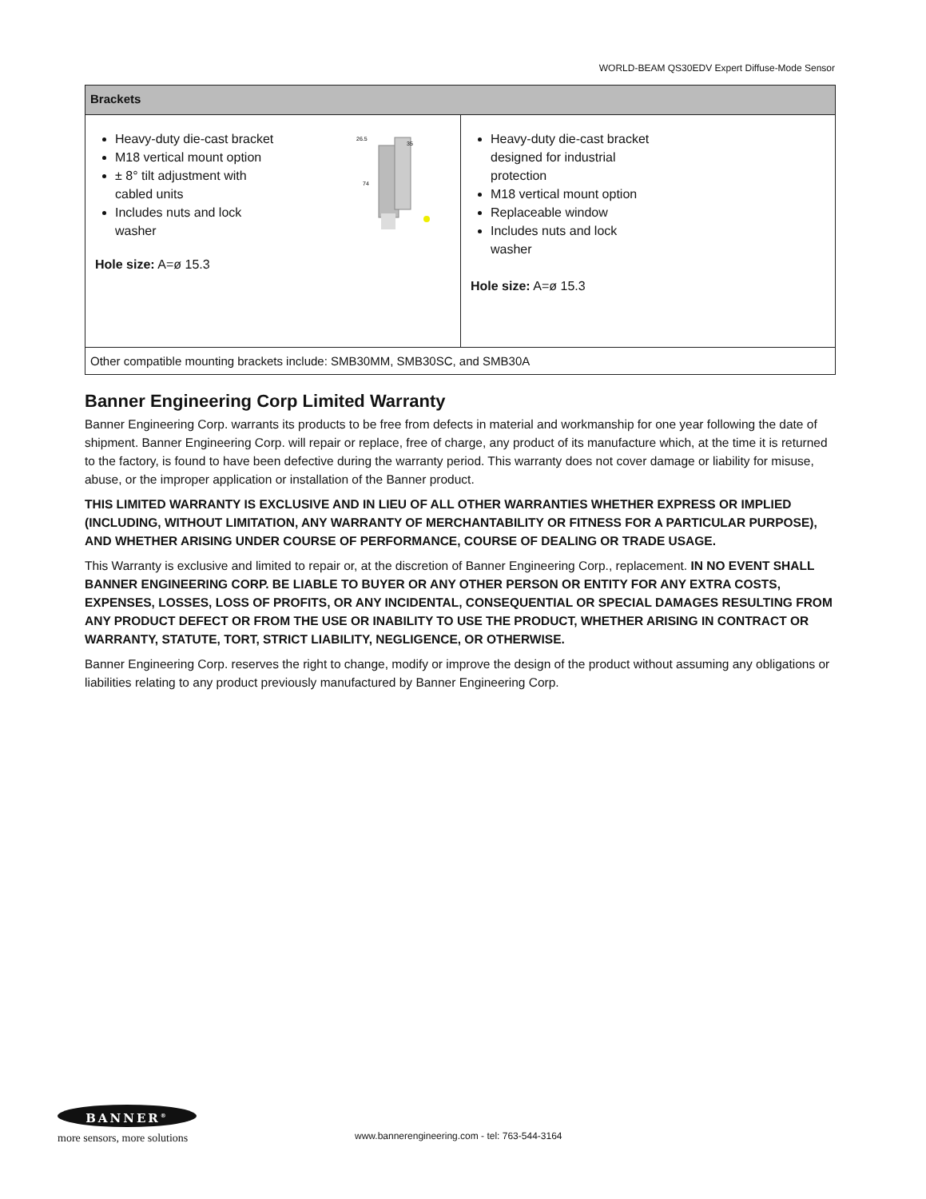WORLD-BEAM QS30EDV Expert Diffuse-Mode Sensor
| Brackets | |
| --- | --- |
| Heavy-duty die-cast bracket M18 vertical mount option ± 8° tilt adjustment with cabled units Includes nuts and lock washer 26.5 35 74 Hole size: A=ø 15.3 | Heavy-duty die-cast bracket designed for industrial protection M18 vertical mount option Replaceable window Includes nuts and lock washer Hole size: A=ø 15.3 |
| Other compatible mounting brackets include: SMB30MM, SMB30SC, and SMB30A | |
Banner Engineering Corp Limited Warranty
Banner Engineering Corp. warrants its products to be free from defects in material and workmanship for one year following the date of shipment. Banner Engineering Corp. will repair or replace, free of charge, any product of its manufacture which, at the time it is returned to the factory, is found to have been defective during the warranty period. This warranty does not cover damage or liability for misuse, abuse, or the improper application or installation of the Banner product.
THIS LIMITED WARRANTY IS EXCLUSIVE AND IN LIEU OF ALL OTHER WARRANTIES WHETHER EXPRESS OR IMPLIED (INCLUDING, WITHOUT LIMITATION, ANY WARRANTY OF MERCHANTABILITY OR FITNESS FOR A PARTICULAR PURPOSE), AND WHETHER ARISING UNDER COURSE OF PERFORMANCE, COURSE OF DEALING OR TRADE USAGE.
This Warranty is exclusive and limited to repair or, at the discretion of Banner Engineering Corp., replacement. IN NO EVENT SHALL BANNER ENGINEERING CORP. BE LIABLE TO BUYER OR ANY OTHER PERSON OR ENTITY FOR ANY EXTRA COSTS, EXPENSES, LOSSES, LOSS OF PROFITS, OR ANY INCIDENTAL, CONSEQUENTIAL OR SPECIAL DAMAGES RESULTING FROM ANY PRODUCT DEFECT OR FROM THE USE OR INABILITY TO USE THE PRODUCT, WHETHER ARISING IN CONTRACT OR WARRANTY, STATUTE, TORT, STRICT LIABILITY, NEGLIGENCE, OR OTHERWISE.
Banner Engineering Corp. reserves the right to change, modify or improve the design of the product without assuming any obligations or liabilities relating to any product previously manufactured by Banner Engineering Corp.
BANNER<sup>®</sup>
more sensors, more solutions
www.bannerengineering.com - tel: 763-544-3164